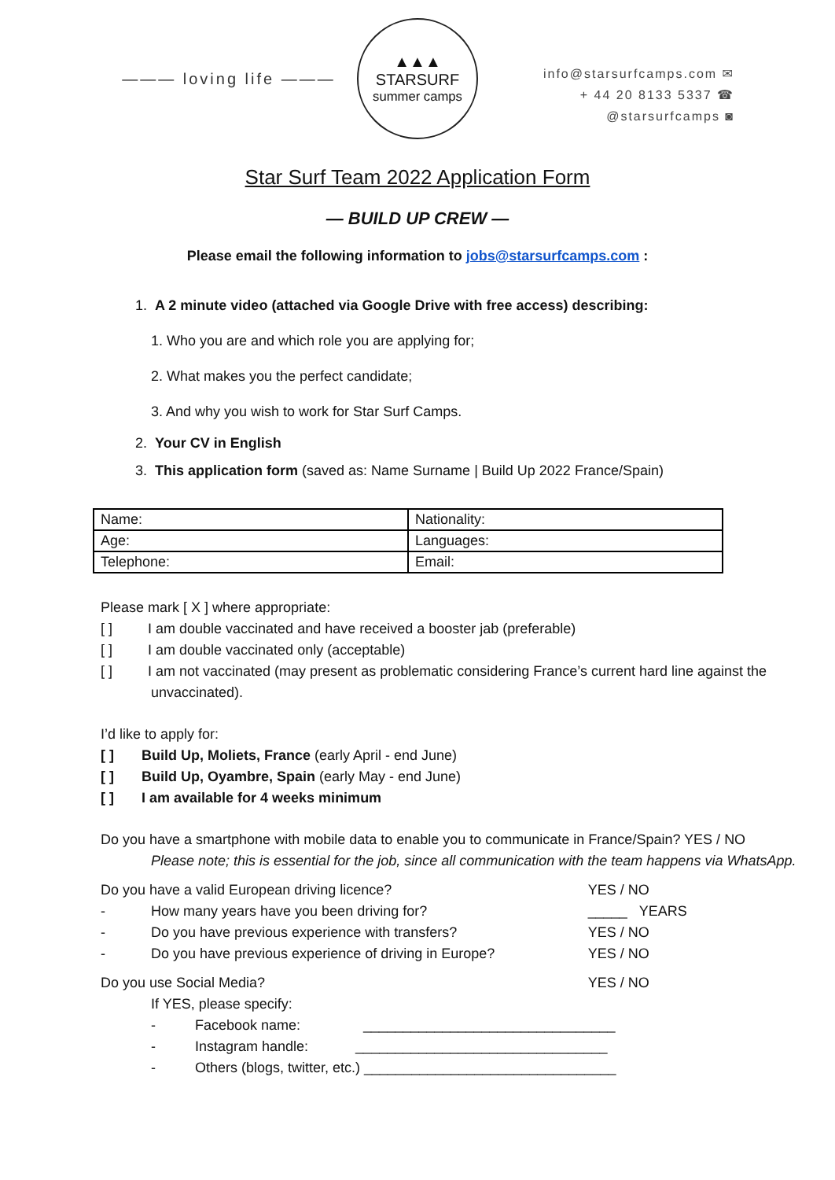——— loving life ———
▲▲▲
STARSURF
summer camps
info@starsurfcamps.com ✉
+ 44 20 8133 5337 ☎
@starsurfcamps ◙
Star Surf Team 2022 Application Form
— BUILD UP CREW —
Please email the following information to jobs@starsurfcamps.com :
1. A 2 minute video (attached via Google Drive with free access) describing:
1. Who you are and which role you are applying for;
2. What makes you the perfect candidate;
3. And why you wish to work for Star Surf Camps.
2. Your CV in English
3. This application form (saved as: Name Surname | Build Up 2022 France/Spain)
| Name: | Nationality: |
| Age: | Languages: |
| Telephone: | Email: |
Please mark [ X ] where appropriate:
[ ] I am double vaccinated and have received a booster jab (preferable)
[ ] I am double vaccinated only (acceptable)
[ ] I am not vaccinated (may present as problematic considering France’s current hard line against the
unvaccinated).
I’d like to apply for:
[ ] Build Up, Moliets, France (early April - end June)
[ ] Build Up, Oyambre, Spain (early May - end June)
[ ] I am available for 4 weeks minimum
Do you have a smartphone with mobile data to enable you to communicate in France/Spain? YES / NO
Please note; this is essential for the job, since all communication with the team happens via WhatsApp.
| Do you have a valid European driving licence? | | YES / NO |
| - | How many years have you been driving for? | _____ YEARS |
| - | Do you have previous experience with transfers? | YES / NO |
| - | Do you have previous experience of driving in Europe? | YES / NO |
| Do you use Social Media? | | YES / NO |
If YES, please specify:
- Facebook name: ________________________________
- Instagram handle: ________________________________
- Others (blogs, twitter, etc.) ________________________________